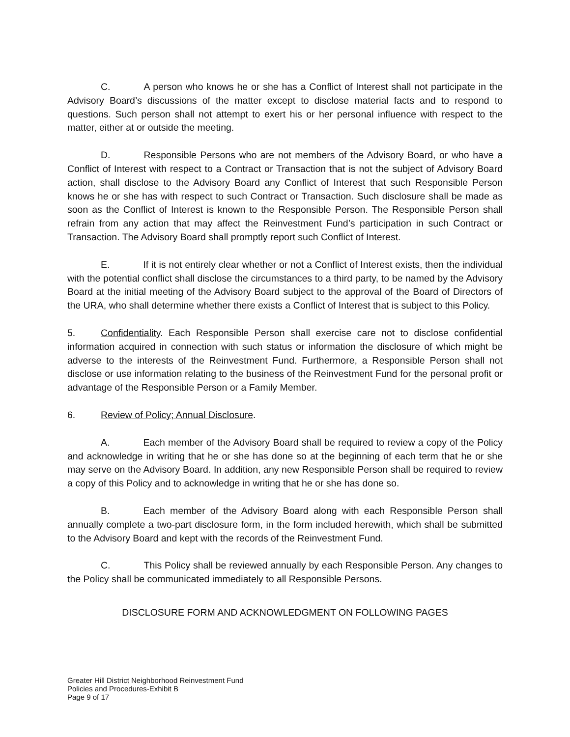C. A person who knows he or she has a Conflict of Interest shall not participate in the Advisory Board’s discussions of the matter except to disclose material facts and to respond to questions. Such person shall not attempt to exert his or her personal influence with respect to the matter, either at or outside the meeting.
D. Responsible Persons who are not members of the Advisory Board, or who have a Conflict of Interest with respect to a Contract or Transaction that is not the subject of Advisory Board action, shall disclose to the Advisory Board any Conflict of Interest that such Responsible Person knows he or she has with respect to such Contract or Transaction. Such disclosure shall be made as soon as the Conflict of Interest is known to the Responsible Person. The Responsible Person shall refrain from any action that may affect the Reinvestment Fund’s participation in such Contract or Transaction. The Advisory Board shall promptly report such Conflict of Interest.
E. If it is not entirely clear whether or not a Conflict of Interest exists, then the individual with the potential conflict shall disclose the circumstances to a third party, to be named by the Advisory Board at the initial meeting of the Advisory Board subject to the approval of the Board of Directors of the URA, who shall determine whether there exists a Conflict of Interest that is subject to this Policy.
5. Confidentiality. Each Responsible Person shall exercise care not to disclose confidential information acquired in connection with such status or information the disclosure of which might be adverse to the interests of the Reinvestment Fund. Furthermore, a Responsible Person shall not disclose or use information relating to the business of the Reinvestment Fund for the personal profit or advantage of the Responsible Person or a Family Member.
6. Review of Policy; Annual Disclosure.
A. Each member of the Advisory Board shall be required to review a copy of the Policy and acknowledge in writing that he or she has done so at the beginning of each term that he or she may serve on the Advisory Board. In addition, any new Responsible Person shall be required to review a copy of this Policy and to acknowledge in writing that he or she has done so.
B. Each member of the Advisory Board along with each Responsible Person shall annually complete a two-part disclosure form, in the form included herewith, which shall be submitted to the Advisory Board and kept with the records of the Reinvestment Fund.
C. This Policy shall be reviewed annually by each Responsible Person. Any changes to the Policy shall be communicated immediately to all Responsible Persons.
DISCLOSURE FORM AND ACKNOWLEDGMENT ON FOLLOWING PAGES
Greater Hill District Neighborhood Reinvestment Fund
Policies and Procedures-Exhibit B
Page 9 of 17